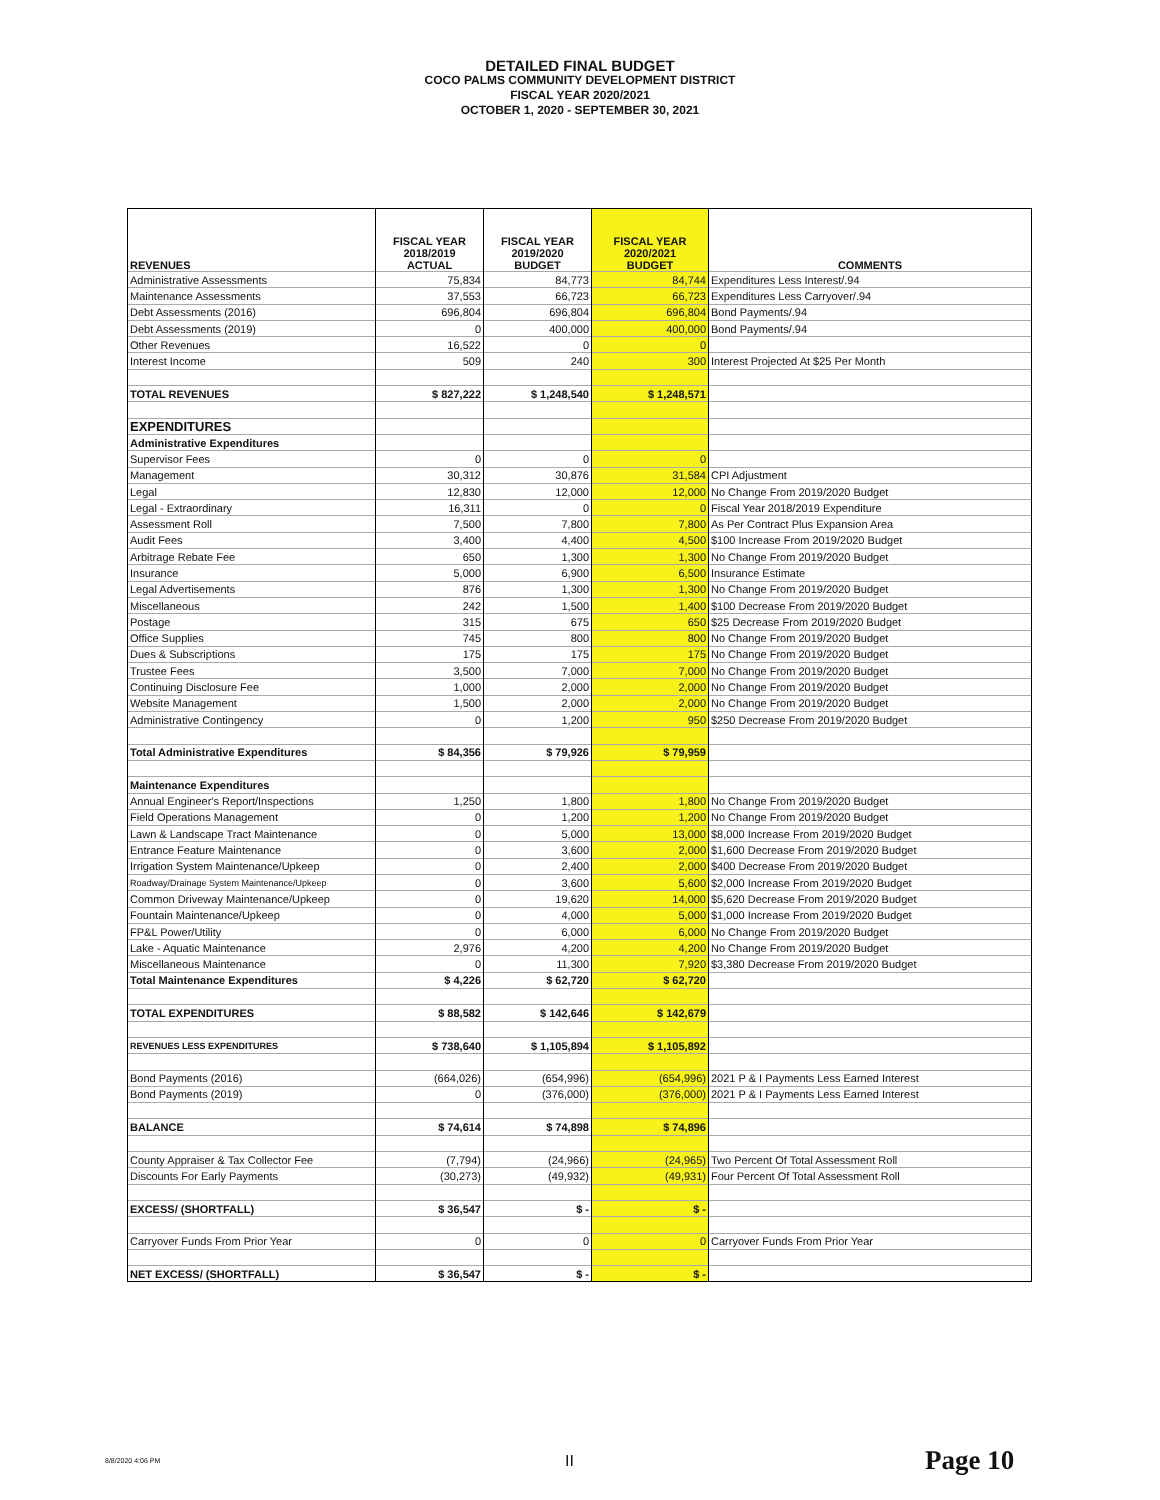DETAILED FINAL BUDGET
COCO PALMS COMMUNITY DEVELOPMENT DISTRICT
FISCAL YEAR 2020/2021
OCTOBER 1, 2020 - SEPTEMBER 30, 2021
| REVENUES | FISCAL YEAR 2018/2019 ACTUAL | FISCAL YEAR 2019/2020 BUDGET | FISCAL YEAR 2020/2021 BUDGET | COMMENTS |
| Administrative Assessments | 75,834 | 84,773 | 84,744 | Expenditures Less Interest/.94 |
| Maintenance Assessments | 37,553 | 66,723 | 66,723 | Expenditures Less Carryover/.94 |
| Debt Assessments (2016) | 696,804 | 696,804 | 696,804 | Bond Payments/.94 |
| Debt Assessments (2019) | 0 | 400,000 | 400,000 | Bond Payments/.94 |
| Other Revenues | 16,522 | 0 | 0 | |
| Interest Income | 509 | 240 | 300 | Interest Projected At $25 Per Month |
| TOTAL REVENUES | $ 827,222 | $ 1,248,540 | $ 1,248,571 | |
| EXPENDITURES | | | | |
| Administrative Expenditures | | | | |
| Supervisor Fees | 0 | 0 | 0 | |
| Management | 30,312 | 30,876 | 31,584 | CPI Adjustment |
| Legal | 12,830 | 12,000 | 12,000 | No Change From 2019/2020 Budget |
| Legal - Extraordinary | 16,311 | 0 | 0 | Fiscal Year 2018/2019 Expenditure |
| Assessment Roll | 7,500 | 7,800 | 7,800 | As Per Contract Plus Expansion Area |
| Audit Fees | 3,400 | 4,400 | 4,500 | $100 Increase From 2019/2020 Budget |
| Arbitrage Rebate Fee | 650 | 1,300 | 1,300 | No Change From 2019/2020 Budget |
| Insurance | 5,000 | 6,900 | 6,500 | Insurance Estimate |
| Legal Advertisements | 876 | 1,300 | 1,300 | No Change From 2019/2020 Budget |
| Miscellaneous | 242 | 1,500 | 1,400 | $100 Decrease From 2019/2020 Budget |
| Postage | 315 | 675 | 650 | $25 Decrease From 2019/2020 Budget |
| Office Supplies | 745 | 800 | 800 | No Change From 2019/2020 Budget |
| Dues & Subscriptions | 175 | 175 | 175 | No Change From 2019/2020 Budget |
| Trustee Fees | 3,500 | 7,000 | 7,000 | No Change From 2019/2020 Budget |
| Continuing Disclosure Fee | 1,000 | 2,000 | 2,000 | No Change From 2019/2020 Budget |
| Website Management | 1,500 | 2,000 | 2,000 | No Change From 2019/2020 Budget |
| Administrative Contingency | 0 | 1,200 | 950 | $250 Decrease From 2019/2020 Budget |
| Total Administrative Expenditures | $ 84,356 | $ 79,926 | $ 79,959 | |
| Maintenance Expenditures | | | | |
| Annual Engineer's Report/Inspections | 1,250 | 1,800 | 1,800 | No Change From 2019/2020 Budget |
| Field Operations Management | 0 | 1,200 | 1,200 | No Change From 2019/2020 Budget |
| Lawn & Landscape Tract Maintenance | 0 | 5,000 | 13,000 | $8,000 Increase From 2019/2020 Budget |
| Entrance Feature Maintenance | 0 | 3,600 | 2,000 | $1,600 Decrease From 2019/2020 Budget |
| Irrigation System Maintenance/Upkeep | 0 | 2,400 | 2,000 | $400 Decrease From 2019/2020 Budget |
| Roadway/Drainage System Maintenance/Upkeep | 0 | 3,600 | 5,600 | $2,000 Increase From 2019/2020 Budget |
| Common Driveway Maintenance/Upkeep | 0 | 19,620 | 14,000 | $5,620 Decrease From 2019/2020 Budget |
| Fountain Maintenance/Upkeep | 0 | 4,000 | 5,000 | $1,000 Increase From 2019/2020 Budget |
| FP&L Power/Utility | 0 | 6,000 | 6,000 | No Change From 2019/2020 Budget |
| Lake - Aquatic Maintenance | 2,976 | 4,200 | 4,200 | No Change From 2019/2020 Budget |
| Miscellaneous Maintenance | 0 | 11,300 | 7,920 | $3,380 Decrease From 2019/2020 Budget |
| Total Maintenance Expenditures | $ 4,226 | $ 62,720 | $ 62,720 | |
| TOTAL EXPENDITURES | $ 88,582 | $ 142,646 | $ 142,679 | |
| REVENUES LESS EXPENDITURES | $ 738,640 | $ 1,105,894 | $ 1,105,892 | |
| Bond Payments (2016) | (664,026) | (654,996) | (654,996) | 2021 P & I Payments Less Earned Interest |
| Bond Payments (2019) | 0 | (376,000) | (376,000) | 2021 P & I Payments Less Earned Interest |
| BALANCE | $ 74,614 | $ 74,898 | $ 74,896 | |
| County Appraiser & Tax Collector Fee | (7,794) | (24,966) | (24,965) | Two Percent Of Total Assessment Roll |
| Discounts For Early Payments | (30,273) | (49,932) | (49,931) | Four Percent Of Total Assessment Roll |
| EXCESS/ (SHORTFALL) | $ 36,547 | $ - | $ - | |
| Carryover Funds From Prior Year | 0 | 0 | 0 | Carryover Funds From Prior Year |
| NET EXCESS/ (SHORTFALL) | $ 36,547 | $ - | $ - | |
8/8/2020 4:06 PM II Page 10